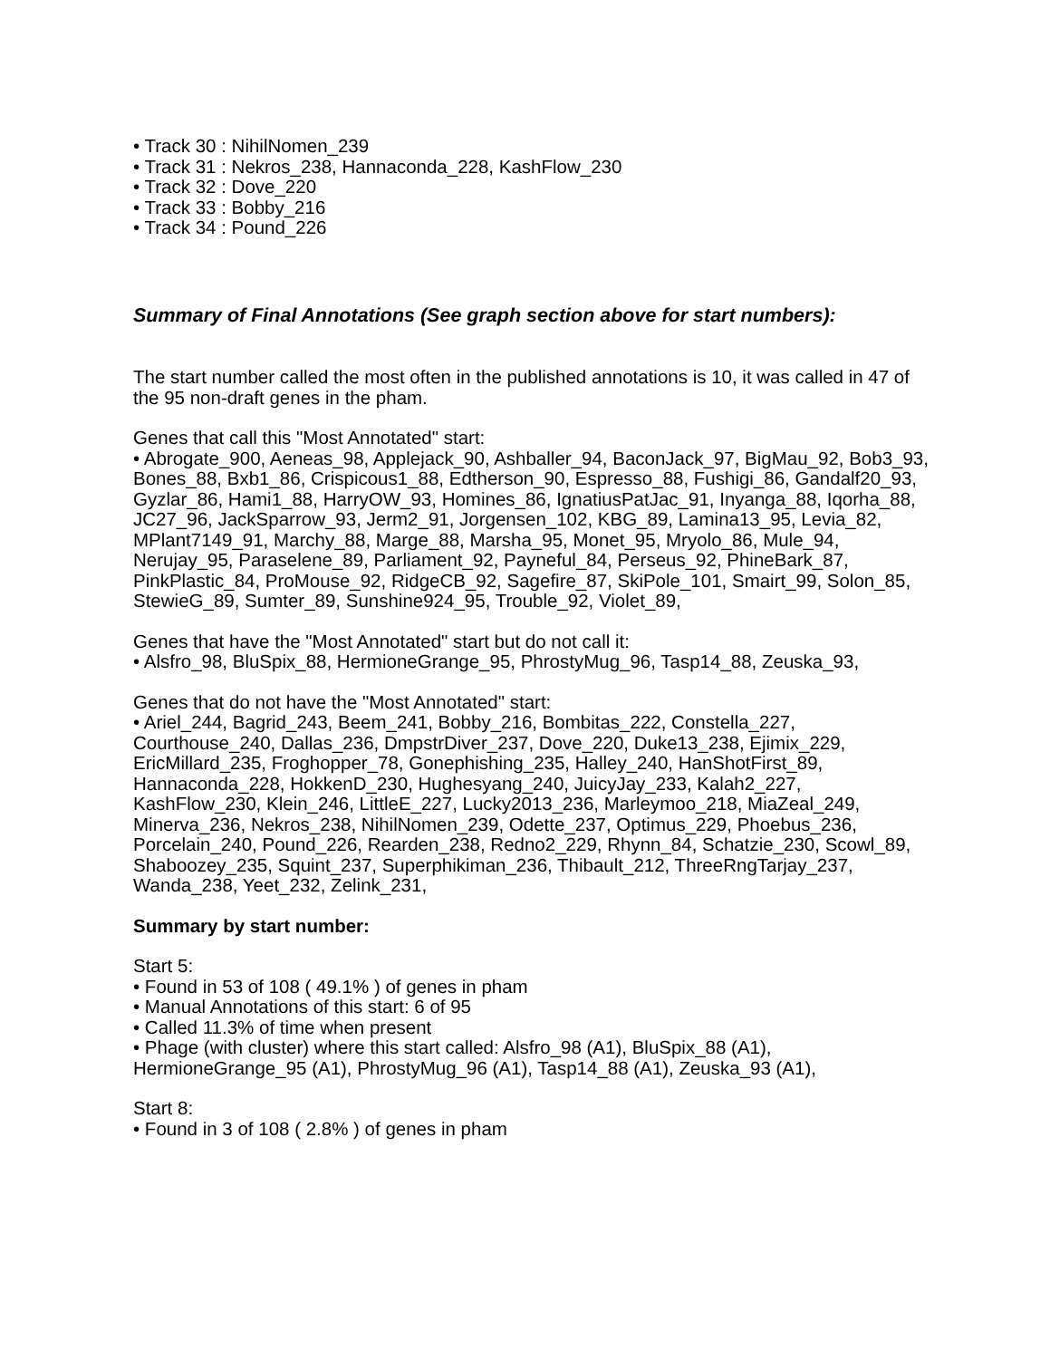• Track 30 : NihilNomen_239
• Track 31 : Nekros_238, Hannaconda_228, KashFlow_230
• Track 32 : Dove_220
• Track 33 : Bobby_216
• Track 34 : Pound_226
Summary of Final Annotations (See graph section above for start numbers):
The start number called the most often in the published annotations is 10, it was called in 47 of the 95 non-draft genes in the pham.
Genes that call this "Most Annotated" start:
• Abrogate_900, Aeneas_98, Applejack_90, Ashballer_94, BaconJack_97, BigMau_92, Bob3_93, Bones_88, Bxb1_86, Crispicous1_88, Edtherson_90, Espresso_88, Fushigi_86, Gandalf20_93, Gyzlar_86, Hami1_88, HarryOW_93, Homines_86, IgnatiusPatJac_91, Inyanga_88, Iqorha_88, JC27_96, JackSparrow_93, Jerm2_91, Jorgensen_102, KBG_89, Lamina13_95, Levia_82, MPlant7149_91, Marchy_88, Marge_88, Marsha_95, Monet_95, Mryolo_86, Mule_94, Nerujay_95, Paraselene_89, Parliament_92, Payneful_84, Perseus_92, PhineBark_87, PinkPlastic_84, ProMouse_92, RidgeCB_92, Sagefire_87, SkiPole_101, Smairt_99, Solon_85, StewieG_89, Sumter_89, Sunshine924_95, Trouble_92, Violet_89,
Genes that have the "Most Annotated" start but do not call it:
• Alsfro_98, BluSpix_88, HermioneGrange_95, PhrostyMug_96, Tasp14_88, Zeuska_93,
Genes that do not have the "Most Annotated" start:
• Ariel_244, Bagrid_243, Beem_241, Bobby_216, Bombitas_222, Constella_227, Courthouse_240, Dallas_236, DmpstrDiver_237, Dove_220, Duke13_238, Ejimix_229, EricMillard_235, Froghopper_78, Gonephishing_235, Halley_240, HanShotFirst_89, Hannaconda_228, HokkenD_230, Hughesyang_240, JuicyJay_233, Kalah2_227, KashFlow_230, Klein_246, LittleE_227, Lucky2013_236, Marleymoo_218, MiaZeal_249, Minerva_236, Nekros_238, NihilNomen_239, Odette_237, Optimus_229, Phoebus_236, Porcelain_240, Pound_226, Rearden_238, Redno2_229, Rhynn_84, Schatzie_230, Scowl_89, Shaboozey_235, Squint_237, Superphikiman_236, Thibault_212, ThreeRngTarjay_237, Wanda_238, Yeet_232, Zelink_231,
Summary by start number:
Start 5:
• Found in 53 of 108 ( 49.1% ) of genes in pham
• Manual Annotations of this start: 6 of 95
• Called 11.3% of time when present
• Phage (with cluster) where this start called: Alsfro_98 (A1), BluSpix_88 (A1), HermioneGrange_95 (A1), PhrostyMug_96 (A1), Tasp14_88 (A1), Zeuska_93 (A1),
Start 8:
• Found in 3 of 108 ( 2.8% ) of genes in pham